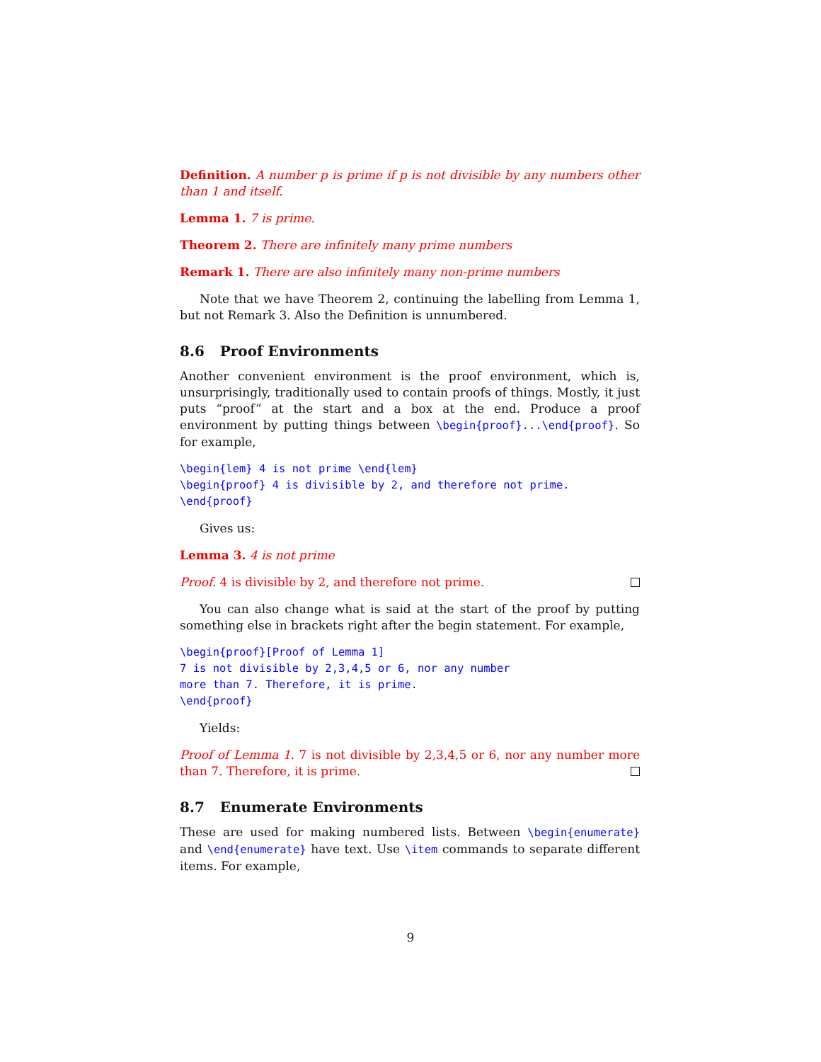Definition. A number p is prime if p is not divisible by any numbers other than 1 and itself.
Lemma 1. 7 is prime.
Theorem 2. There are infinitely many prime numbers
Remark 1. There are also infinitely many non-prime numbers
Note that we have Theorem 2, continuing the labelling from Lemma 1, but not Remark 3. Also the Definition is unnumbered.
8.6 Proof Environments
Another convenient environment is the proof environment, which is, unsurprisingly, traditionally used to contain proofs of things. Mostly, it just puts “proof” at the start and a box at the end. Produce a proof environment by putting things between \begin{proof}...\end{proof}. So for example,
\begin{lem} 4 is not prime \end{lem}
\begin{proof} 4 is divisible by 2, and therefore not prime.
\end{proof}
Gives us:
Lemma 3. 4 is not prime
Proof. 4 is divisible by 2, and therefore not prime.
You can also change what is said at the start of the proof by putting something else in brackets right after the begin statement. For example,
\begin{proof}[Proof of Lemma 1]
7 is not divisible by 2,3,4,5 or 6, nor any number
more than 7. Therefore, it is prime.
\end{proof}
Yields:
Proof of Lemma 1. 7 is not divisible by 2,3,4,5 or 6, nor any number more than 7. Therefore, it is prime.
8.7 Enumerate Environments
These are used for making numbered lists. Between \begin{enumerate} and \end{enumerate} have text. Use \item commands to separate different items. For example,
9